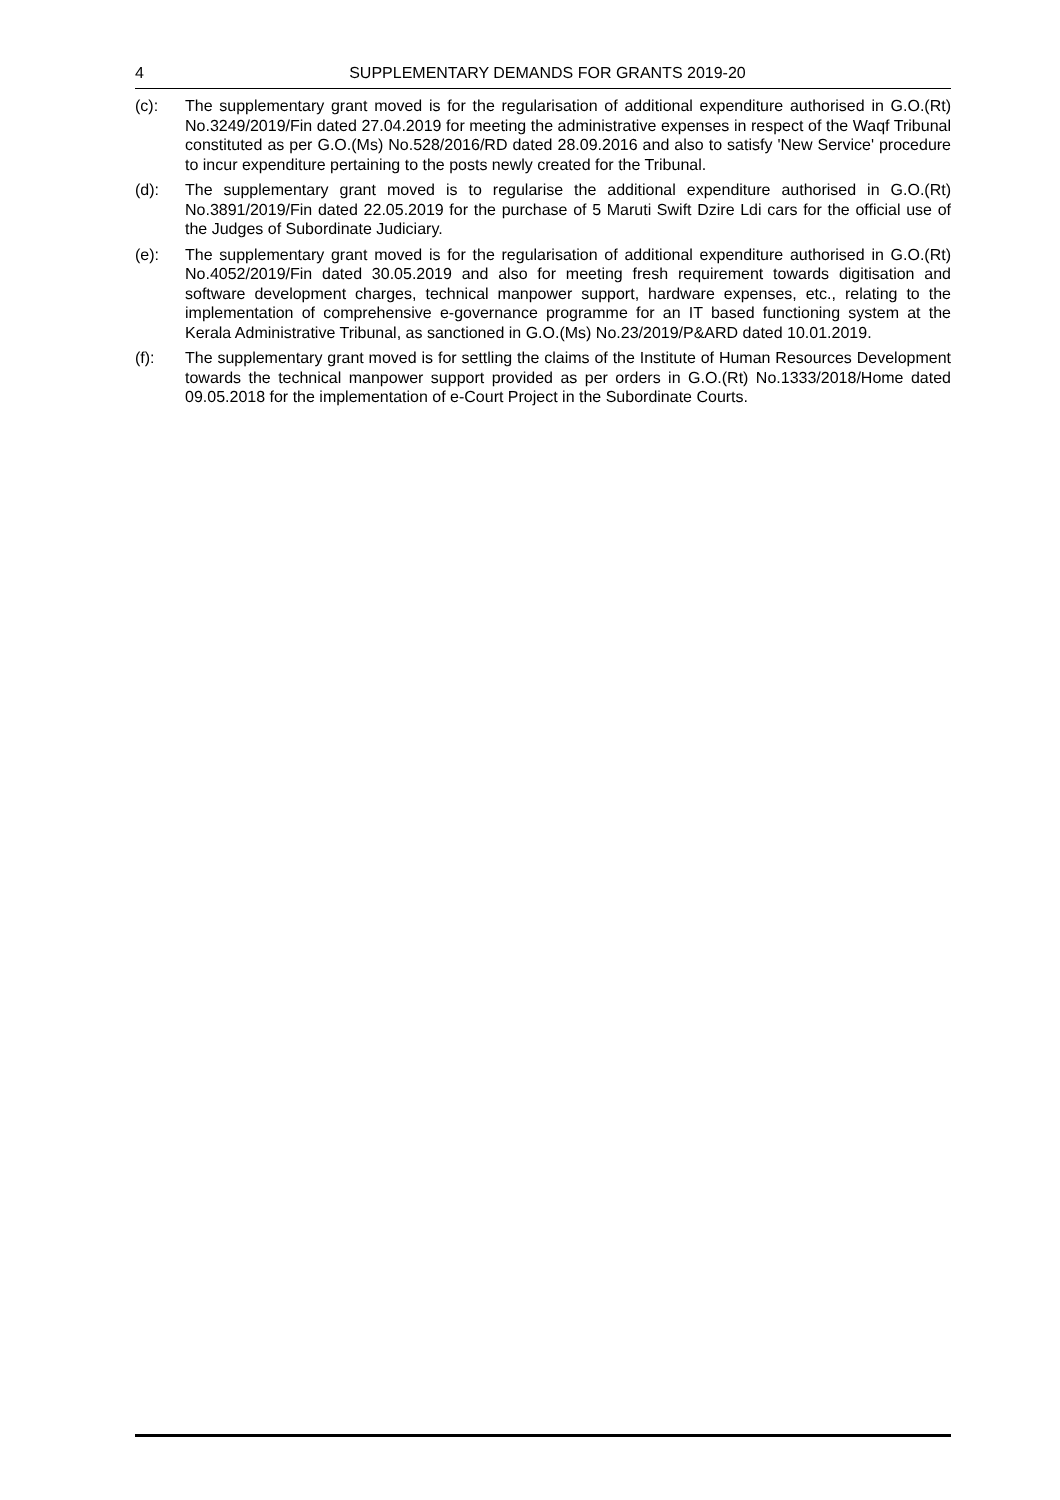4
SUPPLEMENTARY DEMANDS FOR GRANTS 2019-20
(c): The supplementary grant moved is for the regularisation of additional expenditure authorised in G.O.(Rt) No.3249/2019/Fin dated 27.04.2019 for meeting the administrative expenses in respect of the Waqf Tribunal constituted as per G.O.(Ms) No.528/2016/RD dated 28.09.2016 and also to satisfy 'New Service' procedure to incur expenditure pertaining to the posts newly created for the Tribunal.
(d): The supplementary grant moved is to regularise the additional expenditure authorised in G.O.(Rt) No.3891/2019/Fin dated 22.05.2019 for the purchase of 5 Maruti Swift Dzire Ldi cars for the official use of the Judges of Subordinate Judiciary.
(e): The supplementary grant moved is for the regularisation of additional expenditure authorised in G.O.(Rt) No.4052/2019/Fin dated 30.05.2019 and also for meeting fresh requirement towards digitisation and software development charges, technical manpower support, hardware expenses, etc., relating to the implementation of comprehensive e-governance programme for an IT based functioning system at the Kerala Administrative Tribunal, as sanctioned in G.O.(Ms) No.23/2019/P&ARD dated 10.01.2019.
(f): The supplementary grant moved is for settling the claims of the Institute of Human Resources Development towards the technical manpower support provided as per orders in G.O.(Rt) No.1333/2018/Home dated 09.05.2018 for the implementation of e-Court Project in the Subordinate Courts.